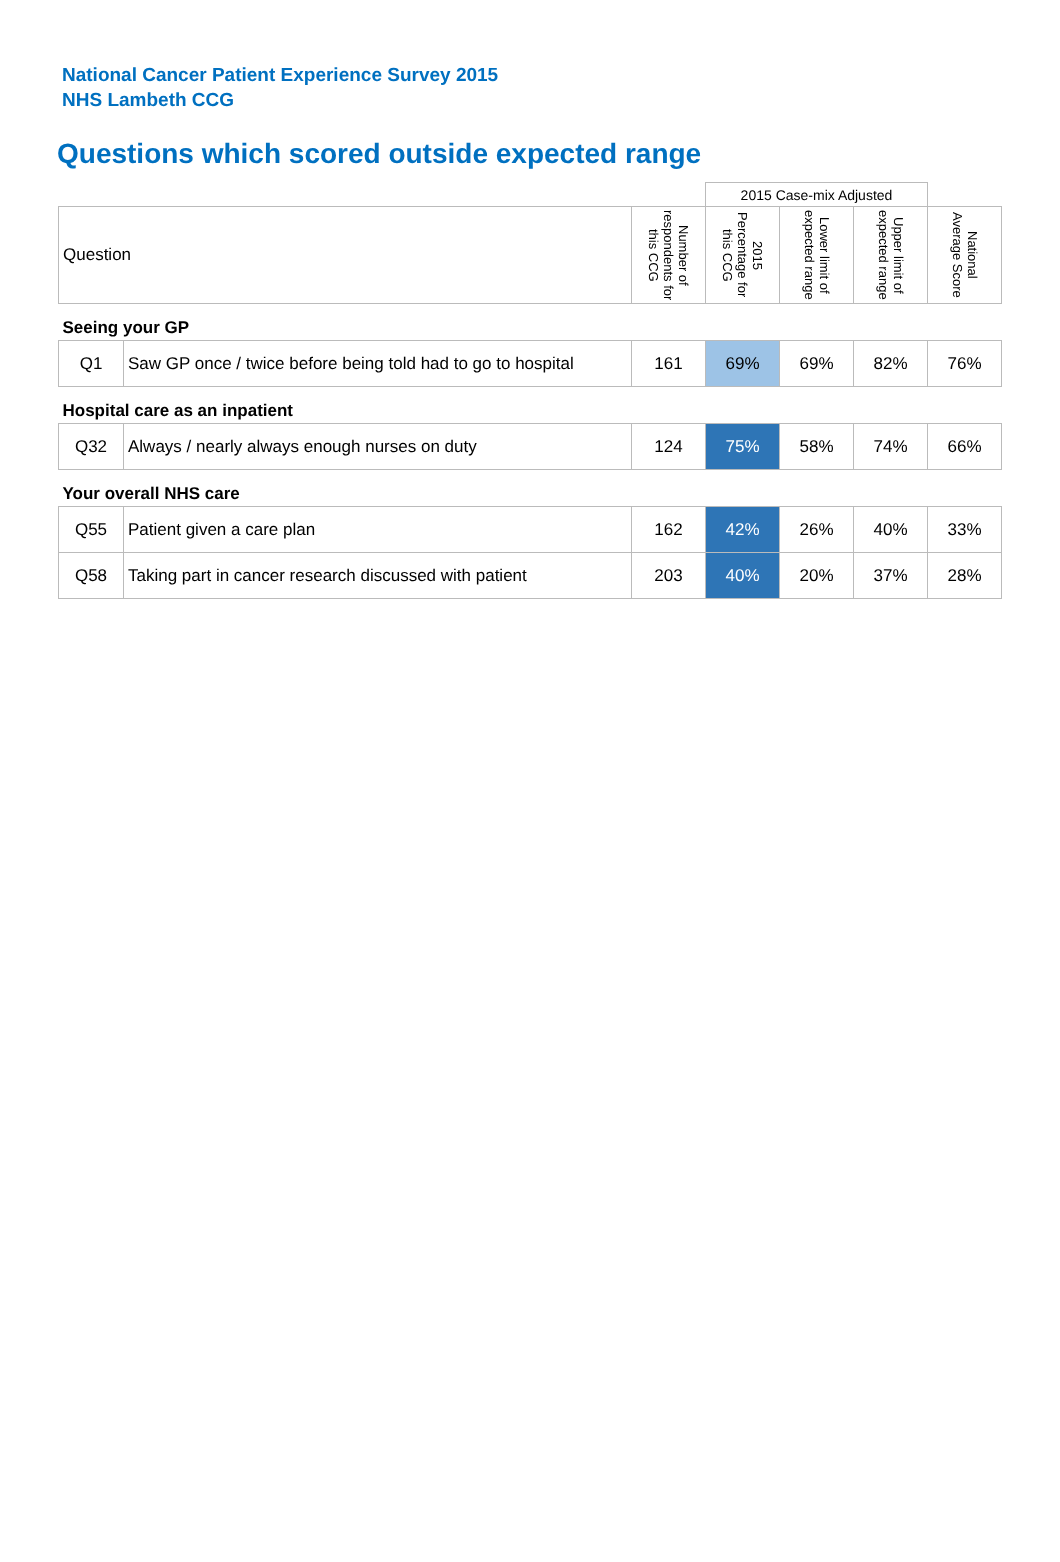National Cancer Patient Experience Survey 2015
NHS Lambeth CCG
Questions which scored outside expected range
| | | | 2015 Case-mix Adjusted | | | |
| Question | | Number of respondents for this CCG | 2015 Percentage for this CCG | Lower limit of expected range | Upper limit of expected range | National Average Score |
| Seeing your GP | | | | | | |
| Q1 | Saw GP once / twice before being told had to go to hospital | 161 | 69% | 69% | 82% | 76% |
| Hospital care as an inpatient | | | | | | |
| Q32 | Always / nearly always enough nurses on duty | 124 | 75% | 58% | 74% | 66% |
| Your overall NHS care | | | | | | |
| Q55 | Patient given a care plan | 162 | 42% | 26% | 40% | 33% |
| Q58 | Taking part in cancer research discussed with patient | 203 | 40% | 20% | 37% | 28% |